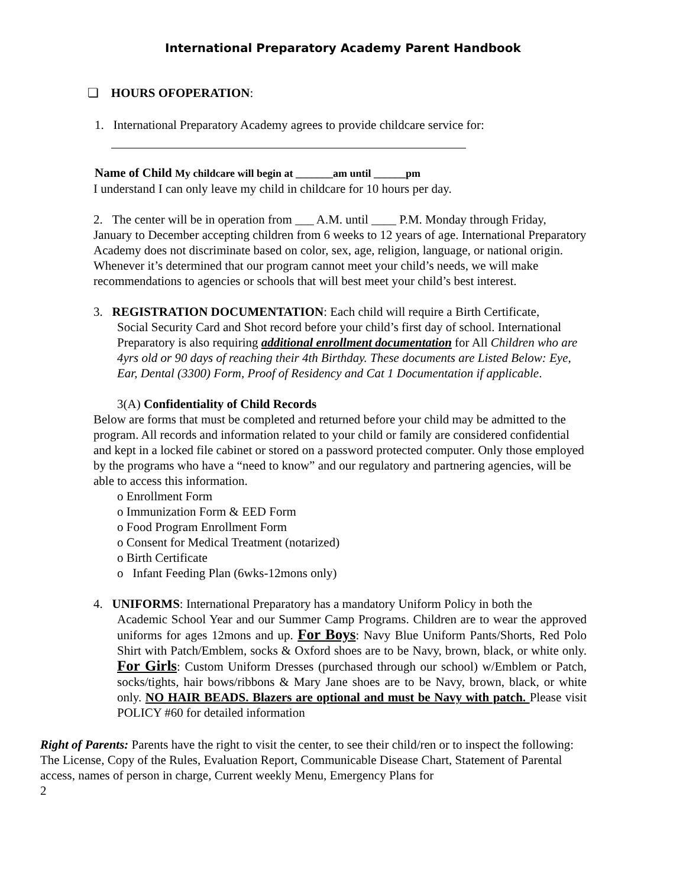International Preparatory Academy Parent Handbook
❏ HOURS OFOPERATION:
1. International Preparatory Academy agrees to provide childcare service for:
Name of Child My childcare will begin at _______am until ______pm
I understand I can only leave my child in childcare for 10 hours per day.
2. The center will be in operation from ___ A.M. until ____ P.M. Monday through Friday, January to December accepting children from 6 weeks to 12 years of age. International Preparatory Academy does not discriminate based on color, sex, age, religion, language, or national origin. Whenever it’s determined that our program cannot meet your child’s needs, we will make recommendations to agencies or schools that will best meet your child’s best interest.
3. REGISTRATION DOCUMENTATION: Each child will require a Birth Certificate,
Social Security Card and Shot record before your child’s first day of school. International Preparatory is also requiring additional enrollment documentation for All Children who are 4yrs old or 90 days of reaching their 4th Birthday. These documents are Listed Below: Eye, Ear, Dental (3300) Form, Proof of Residency and Cat 1 Documentation if applicable.
3(A) Confidentiality of Child Records
Below are forms that must be completed and returned before your child may be admitted to the program. All records and information related to your child or family are considered confidential and kept in a locked file cabinet or stored on a password protected computer. Only those employed by the programs who have a “need to know” and our regulatory and partnering agencies, will be able to access this information.
o Enrollment Form
o Immunization Form & EED Form
o Food Program Enrollment Form
o Consent for Medical Treatment (notarized)
o Birth Certificate
o Infant Feeding Plan (6wks-12mons only)
4. UNIFORMS: International Preparatory has a mandatory Uniform Policy in both the
Academic School Year and our Summer Camp Programs. Children are to wear the approved uniforms for ages 12mons and up. For Boys: Navy Blue Uniform Pants/Shorts, Red Polo Shirt with Patch/Emblem, socks & Oxford shoes are to be Navy, brown, black, or white only. For Girls: Custom Uniform Dresses (purchased through our school) w/Emblem or Patch, socks/tights, hair bows/ribbons & Mary Jane shoes are to be Navy, brown, black, or white only. NO HAIR BEADS. Blazers are optional and must be Navy with patch. Please visit POLICY #60 for detailed information
Right of Parents: Parents have the right to visit the center, to see their child/ren or to inspect the following: The License, Copy of the Rules, Evaluation Report, Communicable Disease Chart, Statement of Parental access, names of person in charge, Current weekly Menu, Emergency Plans for
2